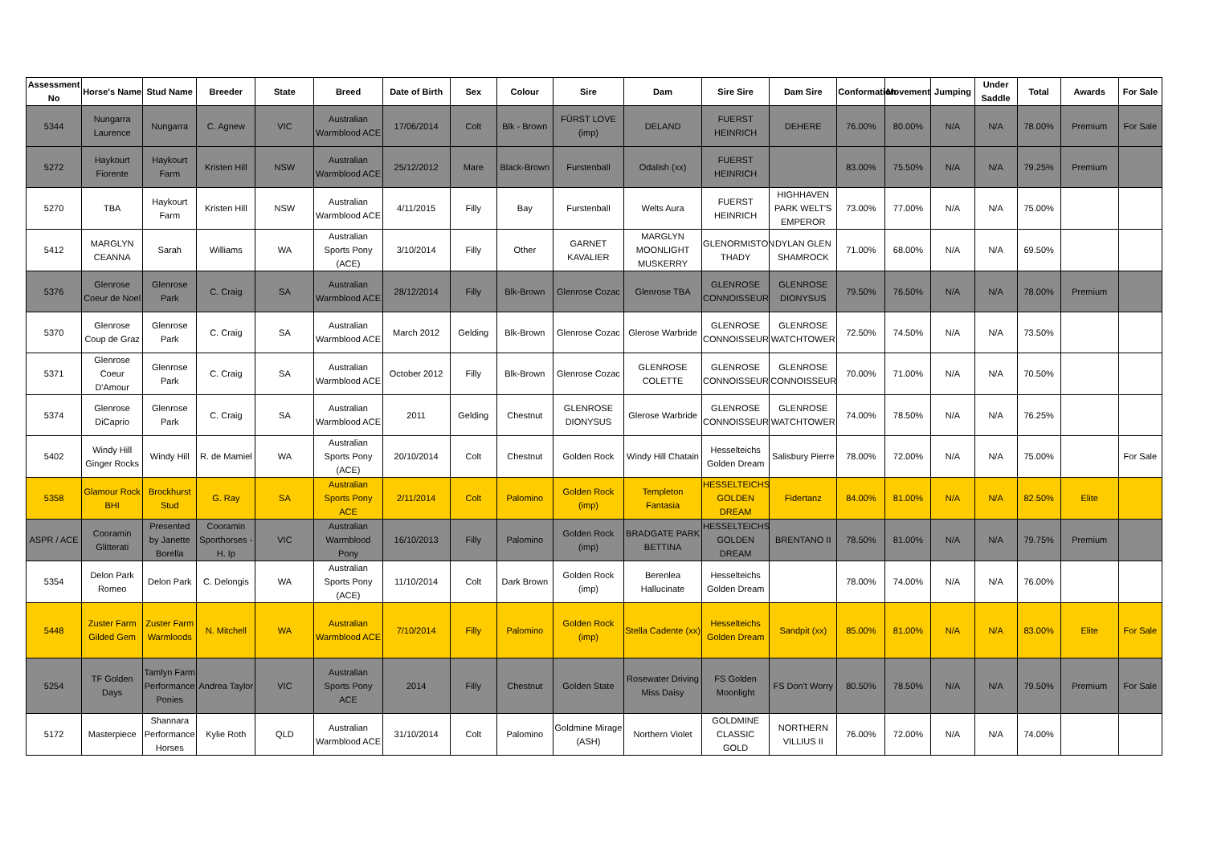| Assessment No | Horse's Name | Stud Name | Breeder | State | Breed | Date of Birth | Sex | Colour | Sire | Dam | Sire Sire | Dam Sire | Conformation | Movement | Jumping | Under Saddle | Total | Awards | For Sale |
| --- | --- | --- | --- | --- | --- | --- | --- | --- | --- | --- | --- | --- | --- | --- | --- | --- | --- | --- | --- |
| 5344 | Nungarra Laurence | Nungarra | C. Agnew | VIC | Australian Warmblood ACE | 17/06/2014 | Colt | Blk - Brown | FÜRST LOVE (imp) | DELAND | FUERST HEINRICH | DEHERE | 76.00% | 80.00% | N/A | N/A | 78.00% | Premium | For Sale |
| 5272 | Haykourt Fiorente | Haykourt Farm | Kristen Hill | NSW | Australian Warmblood ACE | 25/12/2012 | Mare | Black-Brown | Furstenball | Odalish (xx) | FUERST HEINRICH | | 83.00% | 75.50% | N/A | N/A | 79.25% | Premium | |
| 5270 | TBA | Haykourt Farm | Kristen Hill | NSW | Australian Warmblood ACE | 4/11/2015 | Filly | Bay | Furstenball | Welts Aura | FUERST HEINRICH | HIGHHAVEN PARK WELT'S EMPEROR | 73.00% | 77.00% | N/A | N/A | 75.00% | | |
| 5412 | MARGLYN CEANNA | Sarah | Williams | WA | Australian Sports Pony (ACE) | 3/10/2014 | Filly | Other | GARNET KAVALIER | MARGLYN MOONLIGHT MUSKERRY | GLENORMISTON THADY | DYLAN GLEN SHAMROCK | 71.00% | 68.00% | N/A | N/A | 69.50% | | |
| 5376 | Glenrose Coeur de Noel | Glenrose Park | C. Craig | SA | Australian Warmblood ACE | 28/12/2014 | Filly | Blk-Brown | Glenrose Cozac | Glenrose TBA | GLENROSE CONNOISSEUR | GLENROSE DIONYSUS | 79.50% | 76.50% | N/A | N/A | 78.00% | Premium | |
| 5370 | Glenrose Coup de Graz | Glenrose Park | C. Craig | SA | Australian Warmblood ACE | March 2012 | Gelding | Blk-Brown | Glenrose Cozac | Glerose Warbride | GLENROSE CONNOISSEUR | GLENROSE WATCHTOWER | 72.50% | 74.50% | N/A | N/A | 73.50% | | |
| 5371 | Glenrose Coeur D'Amour | Glenrose Park | C. Craig | SA | Australian Warmblood ACE | October 2012 | Filly | Blk-Brown | Glenrose Cozac | GLENROSE COLETTE | GLENROSE CONNOISSEUR | GLENROSE CONNOISSEUR | 70.00% | 71.00% | N/A | N/A | 70.50% | | |
| 5374 | Glenrose DiCaprio | Glenrose Park | C. Craig | SA | Australian Warmblood ACE | 2011 | Gelding | Chestnut | GLENROSE DIONYSUS | Glerose Warbride | GLENROSE CONNOISSEUR | GLENROSE WATCHTOWER | 74.00% | 78.50% | N/A | N/A | 76.25% | | |
| 5402 | Windy Hill Ginger Rocks | Windy Hill | R. de Mamiel | WA | Australian Sports Pony (ACE) | 20/10/2014 | Colt | Chestnut | Golden Rock | Windy Hill Chatain | Hesselteichs Golden Dream | Salisbury Pierre | 78.00% | 72.00% | N/A | N/A | 75.00% | | For Sale |
| 5358 | Glamour Rock BHI | Brockhurst Stud | G. Ray | SA | Australian Sports Pony ACE | 2/11/2014 | Colt | Palomino | Golden Rock (imp) | Templeton Fantasia | HESSELTEICHS GOLDEN DREAM | Fidertanz | 84.00% | 81.00% | N/A | N/A | 82.50% | Elite | |
| ASPR / ACE | Cooramin Glitterati | Presented by Janette Borella | Cooramin Sporthorses - H. Ip | VIC | Australian Warmblood Pony | 16/10/2013 | Filly | Palomino | Golden Rock (imp) | BRADGATE PARK BETTINA | HESSELTEICHS GOLDEN DREAM | BRENTANO II | 78.50% | 81.00% | N/A | N/A | 79.75% | Premium | |
| 5354 | Delon Park Romeo | Delon Park | C. Delongis | WA | Australian Sports Pony (ACE) | 11/10/2014 | Colt | Dark Brown | Golden Rock (imp) | Berenlea Hallucinate | Hesselteichs Golden Dream | | 78.00% | 74.00% | N/A | N/A | 76.00% | | |
| 5448 | Zuster Farm Gilded Gem | Zuster Farm Warmloods | N. Mitchell | WA | Australian Warmblood ACE | 7/10/2014 | Filly | Palomino | Golden Rock (imp) | Stella Cadente (xx) | Hesselteichs Golden Dream | Sandpit (xx) | 85.00% | 81.00% | N/A | N/A | 83.00% | Elite | For Sale |
| 5254 | TF Golden Days | Tamlyn Farm Performance Ponies | Andrea Taylor | VIC | Australian Sports Pony ACE | 2014 | Filly | Chestnut | Golden State | Rosewater Driving Miss Daisy | FS Golden Moonlight | FS Don't Worry | 80.50% | 78.50% | N/A | N/A | 79.50% | Premium | For Sale |
| 5172 | Masterpiece | Shannara Performance Horses | Kylie Roth | QLD | Australian Warmblood ACE | 31/10/2014 | Colt | Palomino | Goldmine Mirage (ASH) | Northern Violet | GOLDMINE CLASSIC GOLD | NORTHERN VILLIUS II | 76.00% | 72.00% | N/A | N/A | 74.00% | | |